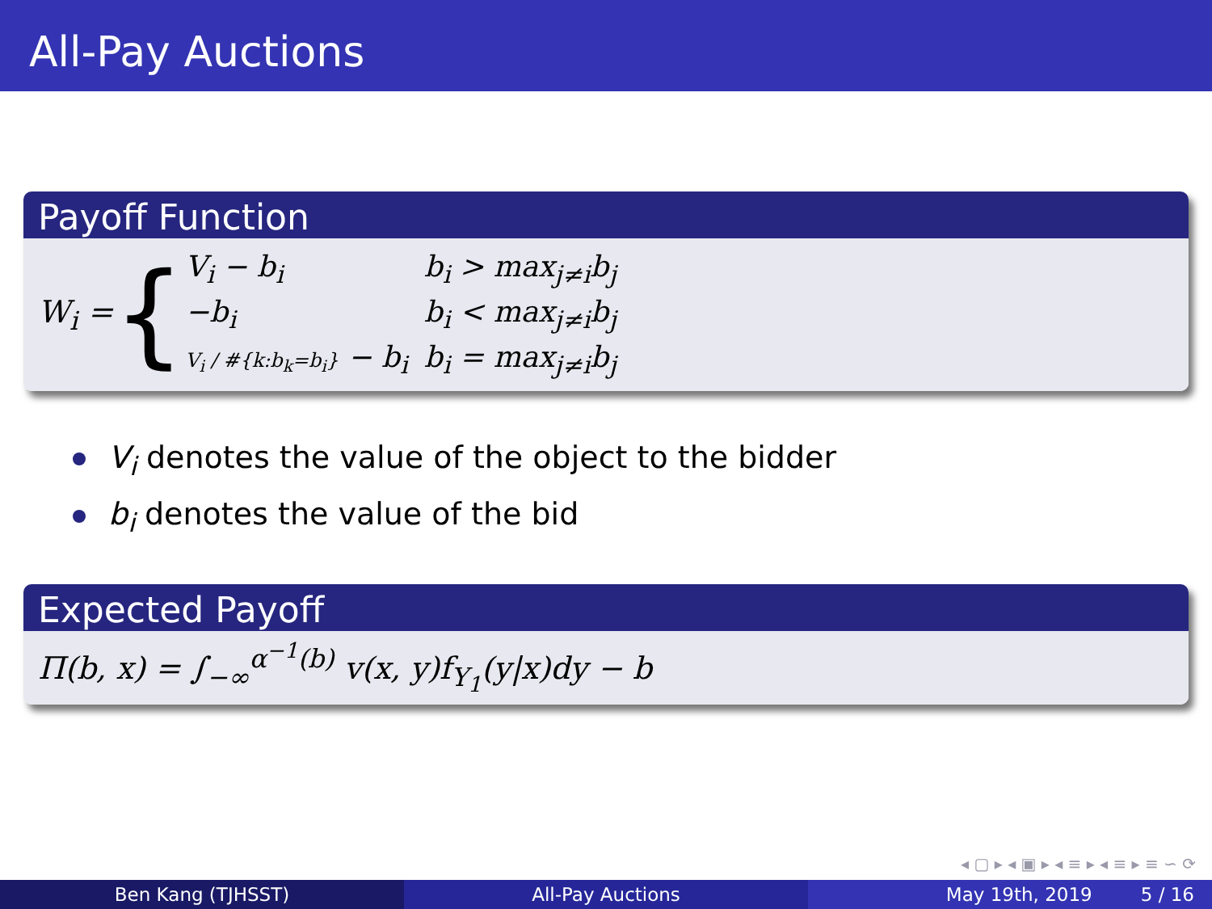All-Pay Auctions
Payoff Function
W<sub>i</sub> = {
| V<sub>i</sub> − b<sub>i</sub> | b<sub>i</sub> > max<sub>j≠i</sub>b<sub>j</sub> |
| −b<sub>i</sub> | b<sub>i</sub> < max<sub>j≠i</sub>b<sub>j</sub> |
| V<sub>i</sub> / #{k:b<sub>k</sub>=b<sub>i</sub>} − b<sub>i</sub> | b<sub>i</sub> = max<sub>j≠i</sub>b<sub>j</sub> |
V<sub>i</sub> denotes the value of the object to the bidder
b<sub>i</sub> denotes the value of the bid
Expected Payoff
Π(b, x) = ∫<sub>−∞</sub><sup>α<sup>−1</sup>(b)</sup> v(x, y)f<sub>Y<sub>1</sub></sub>(y|x)dy − b
◂ ▢ ▸ ◂ ▣ ▸ ◂ ≡ ▸ ◂ ≡ ▸ ≡ ∽ ⟳
Ben Kang (TJHSST) All-Pay Auctions May 19th, 2019 5 / 16